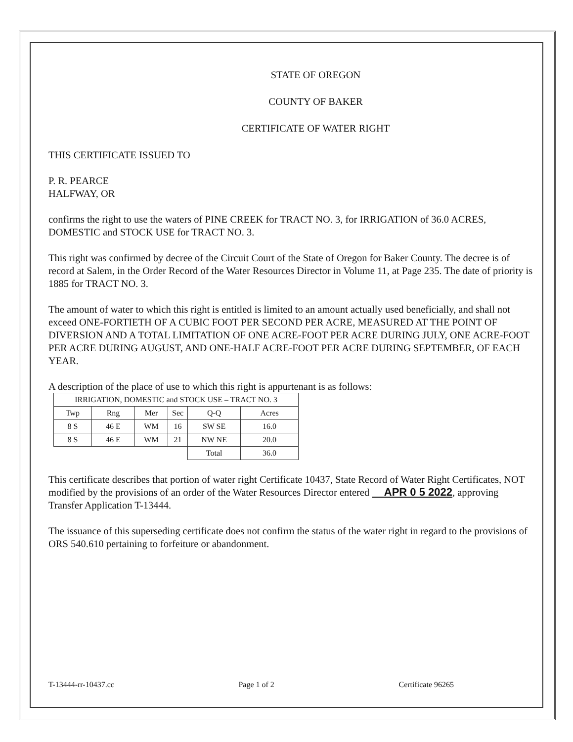STATE OF OREGON
COUNTY OF BAKER
CERTIFICATE OF WATER RIGHT
THIS CERTIFICATE ISSUED TO
P. R. PEARCE
HALFWAY, OR
confirms the right to use the waters of PINE CREEK for TRACT NO. 3, for IRRIGATION of 36.0 ACRES, DOMESTIC and STOCK USE for TRACT NO. 3.
This right was confirmed by decree of the Circuit Court of the State of Oregon for Baker County. The decree is of record at Salem, in the Order Record of the Water Resources Director in Volume 11, at Page 235. The date of priority is 1885 for TRACT NO. 3.
The amount of water to which this right is entitled is limited to an amount actually used beneficially, and shall not exceed ONE-FORTIETH OF A CUBIC FOOT PER SECOND PER ACRE, MEASURED AT THE POINT OF DIVERSION AND A TOTAL LIMITATION OF ONE ACRE-FOOT PER ACRE DURING JULY, ONE ACRE-FOOT PER ACRE DURING AUGUST, AND ONE-HALF ACRE-FOOT PER ACRE DURING SEPTEMBER, OF EACH YEAR.
A description of the place of use to which this right is appurtenant is as follows:
| IRRIGATION, DOMESTIC and STOCK USE – TRACT NO. 3 | | | | | |
| --- | --- | --- | --- | --- | --- |
| Twp | Rng | Mer | Sec | Q-Q | Acres |
| 8 S | 46 E | WM | 16 | SW SE | 16.0 |
| 8 S | 46 E | WM | 21 | NW NE | 20.0 |
| | | | | Total | 36.0 |
This certificate describes that portion of water right Certificate 10437, State Record of Water Right Certificates, NOT modified by the provisions of an order of the Water Resources Director entered APR 0 5 2022, approving Transfer Application T-13444.
The issuance of this superseding certificate does not confirm the status of the water right in regard to the provisions of ORS 540.610 pertaining to forfeiture or abandonment.
T-13444-rr-10437.cc Page 1 of 2 Certificate 96265